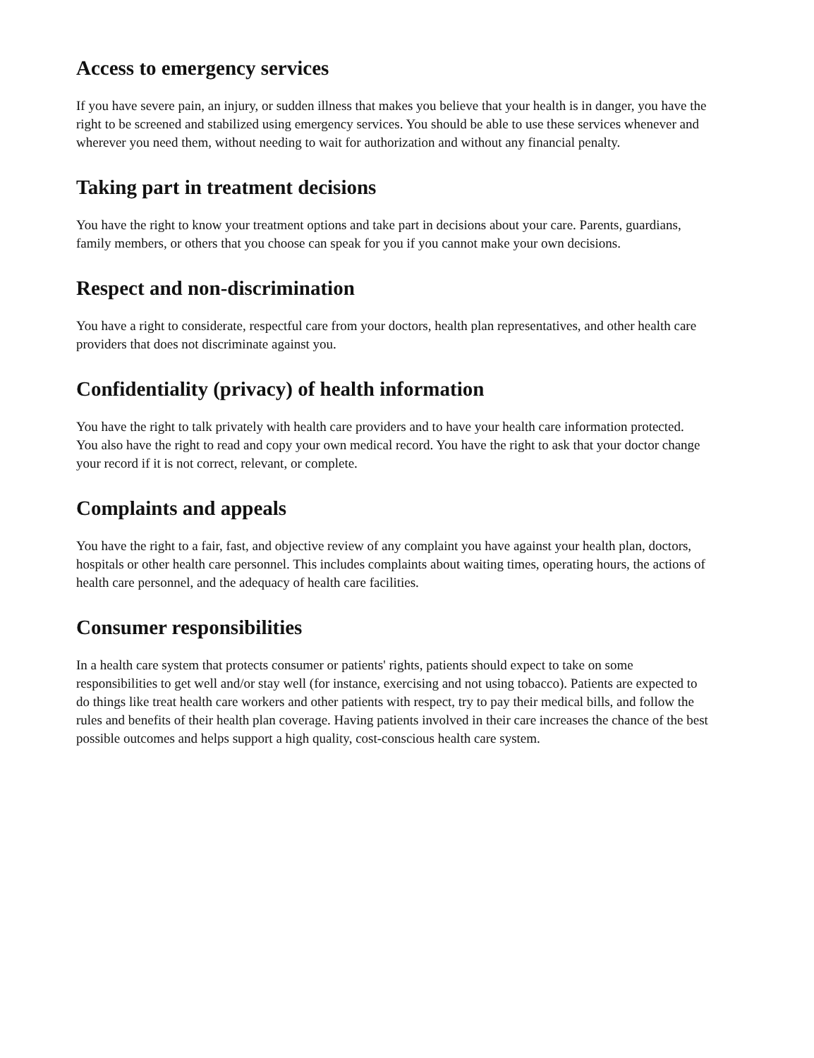Access to emergency services
If you have severe pain, an injury, or sudden illness that makes you believe that your health is in danger, you have the right to be screened and stabilized using emergency services. You should be able to use these services whenever and wherever you need them, without needing to wait for authorization and without any financial penalty.
Taking part in treatment decisions
You have the right to know your treatment options and take part in decisions about your care. Parents, guardians, family members, or others that you choose can speak for you if you cannot make your own decisions.
Respect and non-discrimination
You have a right to considerate, respectful care from your doctors, health plan representatives, and other health care providers that does not discriminate against you.
Confidentiality (privacy) of health information
You have the right to talk privately with health care providers and to have your health care information protected. You also have the right to read and copy your own medical record. You have the right to ask that your doctor change your record if it is not correct, relevant, or complete.
Complaints and appeals
You have the right to a fair, fast, and objective review of any complaint you have against your health plan, doctors, hospitals or other health care personnel. This includes complaints about waiting times, operating hours, the actions of health care personnel, and the adequacy of health care facilities.
Consumer responsibilities
In a health care system that protects consumer or patients' rights, patients should expect to take on some responsibilities to get well and/or stay well (for instance, exercising and not using tobacco). Patients are expected to do things like treat health care workers and other patients with respect, try to pay their medical bills, and follow the rules and benefits of their health plan coverage. Having patients involved in their care increases the chance of the best possible outcomes and helps support a high quality, cost-conscious health care system.